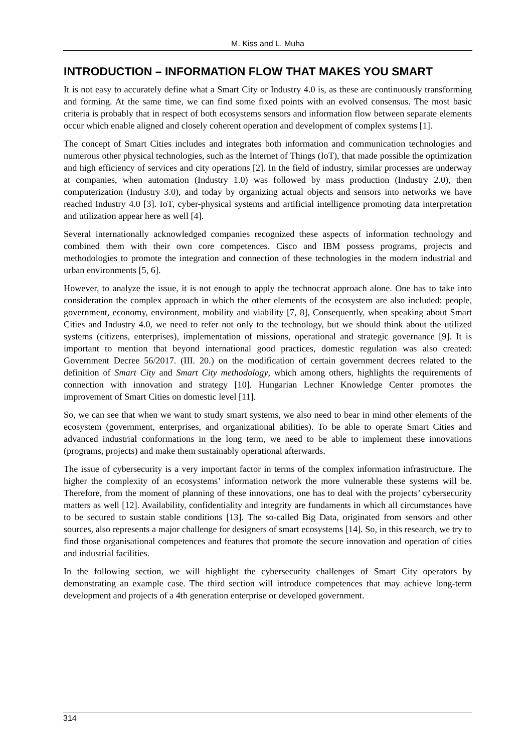M. Kiss and L. Muha
INTRODUCTION – INFORMATION FLOW THAT MAKES YOU SMART
It is not easy to accurately define what a Smart City or Industry 4.0 is, as these are continuously transforming and forming. At the same time, we can find some fixed points with an evolved consensus. The most basic criteria is probably that in respect of both ecosystems sensors and information flow between separate elements occur which enable aligned and closely coherent operation and development of complex systems [1].
The concept of Smart Cities includes and integrates both information and communication technologies and numerous other physical technologies, such as the Internet of Things (IoT), that made possible the optimization and high efficiency of services and city operations [2]. In the field of industry, similar processes are underway at companies, when automation (Industry 1.0) was followed by mass production (Industry 2.0), then computerization (Industry 3.0), and today by organizing actual objects and sensors into networks we have reached Industry 4.0 [3]. IoT, cyber-physical systems and artificial intelligence promoting data interpretation and utilization appear here as well [4].
Several internationally acknowledged companies recognized these aspects of information technology and combined them with their own core competences. Cisco and IBM possess programs, projects and methodologies to promote the integration and connection of these technologies in the modern industrial and urban environments [5, 6].
However, to analyze the issue, it is not enough to apply the technocrat approach alone. One has to take into consideration the complex approach in which the other elements of the ecosystem are also included: people, government, economy, environment, mobility and viability [7, 8], Consequently, when speaking about Smart Cities and Industry 4.0, we need to refer not only to the technology, but we should think about the utilized systems (citizens, enterprises), implementation of missions, operational and strategic governance [9]. It is important to mention that beyond international good practices, domestic regulation was also created: Government Decree 56/2017. (III. 20.) on the modification of certain government decrees related to the definition of Smart City and Smart City methodology, which among others, highlights the requirements of connection with innovation and strategy [10]. Hungarian Lechner Knowledge Center promotes the improvement of Smart Cities on domestic level [11].
So, we can see that when we want to study smart systems, we also need to bear in mind other elements of the ecosystem (government, enterprises, and organizational abilities). To be able to operate Smart Cities and advanced industrial conformations in the long term, we need to be able to implement these innovations (programs, projects) and make them sustainably operational afterwards.
The issue of cybersecurity is a very important factor in terms of the complex information infrastructure. The higher the complexity of an ecosystems’ information network the more vulnerable these systems will be. Therefore, from the moment of planning of these innovations, one has to deal with the projects’ cybersecurity matters as well [12]. Availability, confidentiality and integrity are fundaments in which all circumstances have to be secured to sustain stable conditions [13]. The so-called Big Data, originated from sensors and other sources, also represents a major challenge for designers of smart ecosystems [14]. So, in this research, we try to find those organisational competences and features that promote the secure innovation and operation of cities and industrial facilities.
In the following section, we will highlight the cybersecurity challenges of Smart City operators by demonstrating an example case. The third section will introduce competences that may achieve long-term development and projects of a 4th generation enterprise or developed government.
314